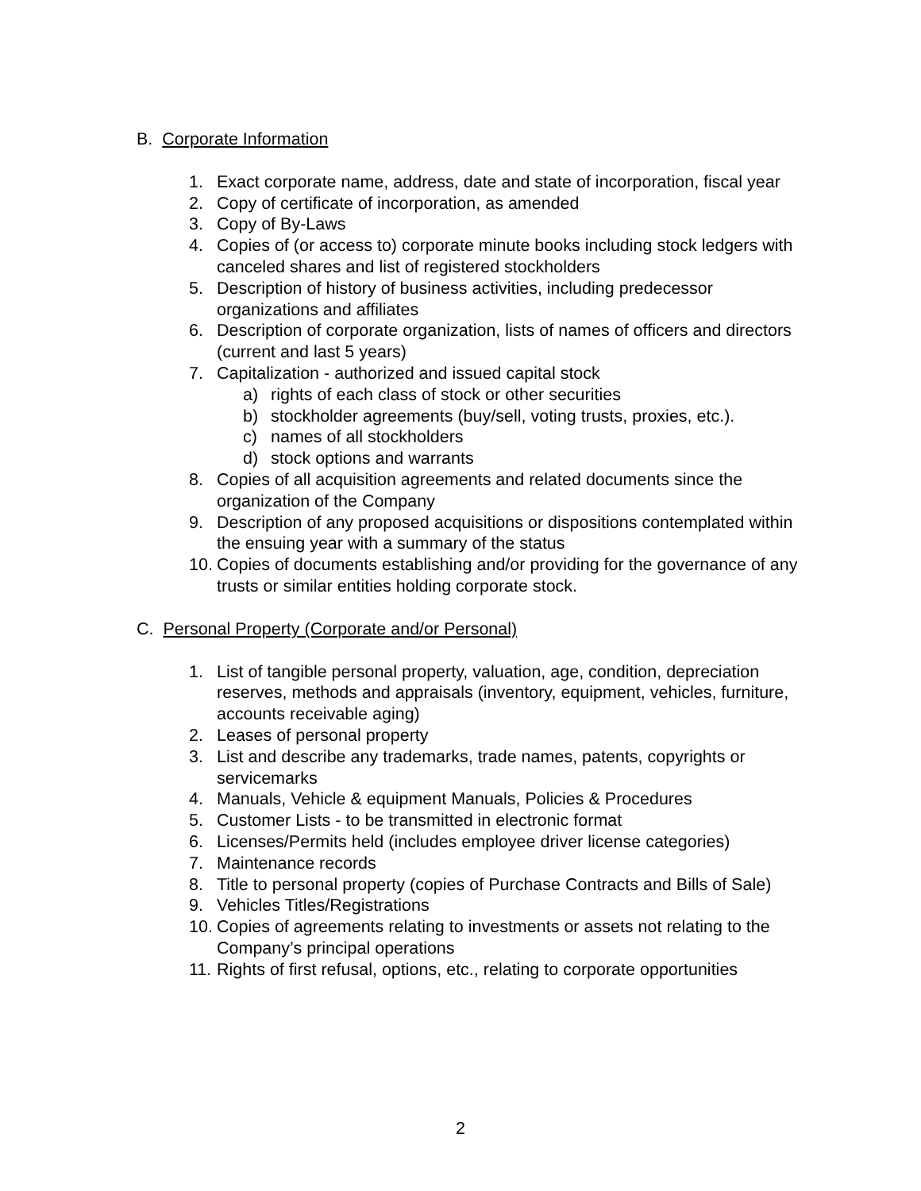B. Corporate Information
1. Exact corporate name, address, date and state of incorporation, fiscal year
2. Copy of certificate of incorporation, as amended
3. Copy of By-Laws
4. Copies of (or access to) corporate minute books including stock ledgers with canceled shares and list of registered stockholders
5. Description of history of business activities, including predecessor organizations and affiliates
6. Description of corporate organization, lists of names of officers and directors (current and last 5 years)
7. Capitalization - authorized and issued capital stock
a) rights of each class of stock or other securities
b) stockholder agreements (buy/sell, voting trusts, proxies, etc.).
c) names of all stockholders
d) stock options and warrants
8. Copies of all acquisition agreements and related documents since the organization of the Company
9. Description of any proposed acquisitions or dispositions contemplated within the ensuing year with a summary of the status
10. Copies of documents establishing and/or providing for the governance of any trusts or similar entities holding corporate stock.
C. Personal Property (Corporate and/or Personal)
1. List of tangible personal property, valuation, age, condition, depreciation reserves, methods and appraisals (inventory, equipment, vehicles, furniture, accounts receivable aging)
2. Leases of personal property
3. List and describe any trademarks, trade names, patents, copyrights or servicemarks
4. Manuals, Vehicle & equipment Manuals, Policies & Procedures
5. Customer Lists - to be transmitted in electronic format
6. Licenses/Permits held (includes employee driver license categories)
7. Maintenance records
8. Title to personal property (copies of Purchase Contracts and Bills of Sale)
9. Vehicles Titles/Registrations
10. Copies of agreements relating to investments or assets not relating to the Company’s principal operations
11. Rights of first refusal, options, etc., relating to corporate opportunities
2